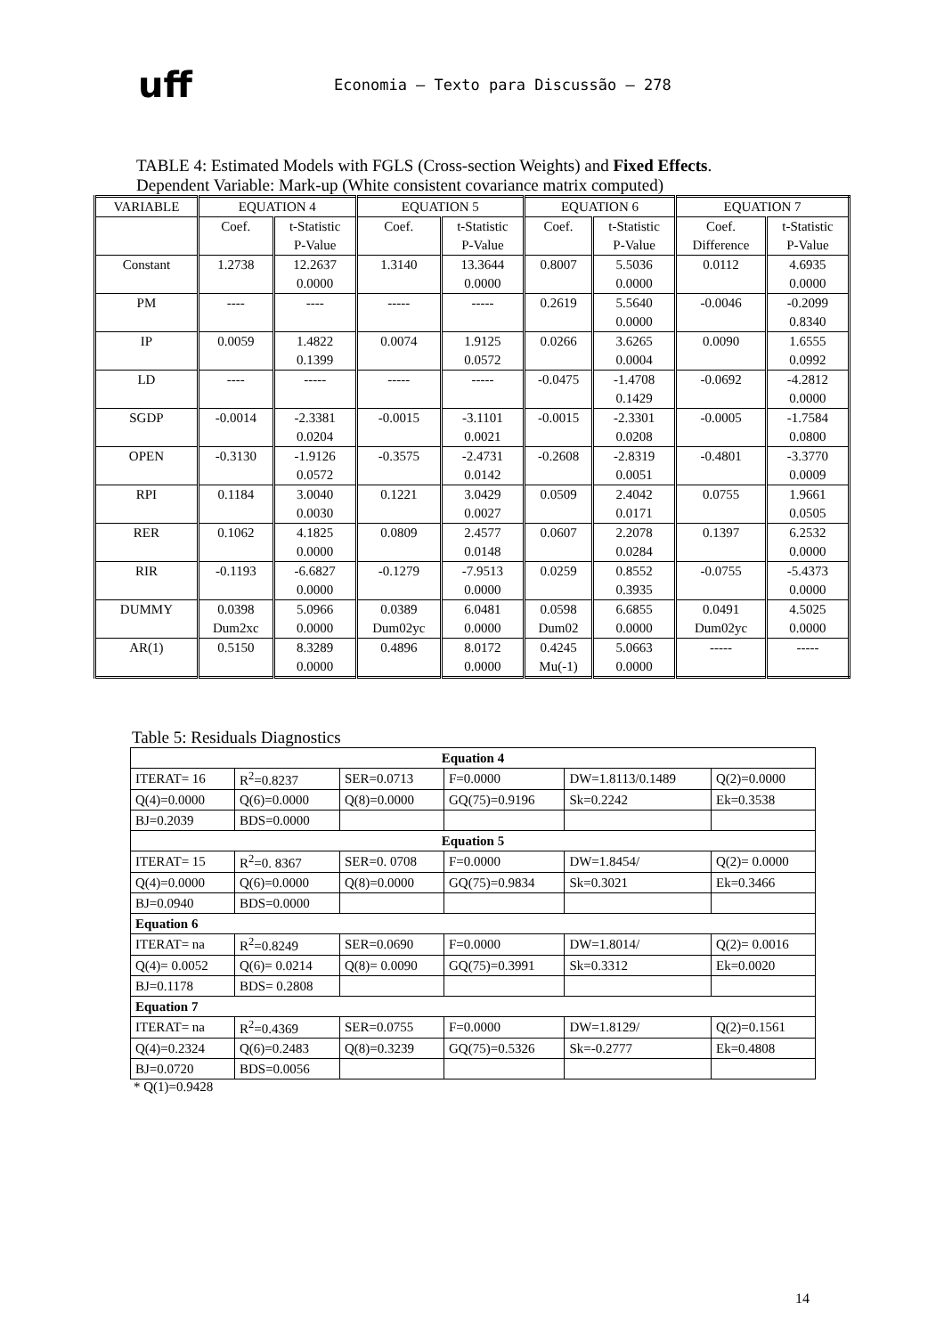uff
Economia – Texto para Discussão – 278
TABLE 4: Estimated Models with FGLS (Cross-section Weights) and Fixed Effects.
Dependent Variable: Mark-up (White consistent covariance matrix computed)
| VARIABLE | EQUATION 4 | | EQUATION 5 | | EQUATION 6 | | EQUATION 7 | |
| --- | --- | --- | --- | --- | --- | --- | --- | --- |
| | Coef. | t-Statistic P-Value | Coef. | t-Statistic P-Value | Coef. | t-Statistic P-Value | Coef. Difference | t-Statistic P-Value |
| Constant | 1.2738 | 12.2637 0.0000 | 1.3140 | 13.3644 0.0000 | 0.8007 | 5.5036 0.0000 | 0.0112 | 4.6935 0.0000 |
| PM | ---- | ---- | ----- | ----- | 0.2619 | 5.5640 0.0000 | -0.0046 | -0.2099 0.8340 |
| IP | 0.0059 | 1.4822 0.1399 | 0.0074 | 1.9125 0.0572 | 0.0266 | 3.6265 0.0004 | 0.0090 | 1.6555 0.0992 |
| LD | ---- | ----- | ----- | ----- | -0.0475 | -1.4708 0.1429 | -0.0692 | -4.2812 0.0000 |
| SGDP | -0.0014 | -2.3381 0.0204 | -0.0015 | -3.1101 0.0021 | -0.0015 | -2.3301 0.0208 | -0.0005 | -1.7584 0.0800 |
| OPEN | -0.3130 | -1.9126 0.0572 | -0.3575 | -2.4731 0.0142 | -0.2608 | -2.8319 0.0051 | -0.4801 | -3.3770 0.0009 |
| RPI | 0.1184 | 3.0040 0.0030 | 0.1221 | 3.0429 0.0027 | 0.0509 | 2.4042 0.0171 | 0.0755 | 1.9661 0.0505 |
| RER | 0.1062 | 4.1825 0.0000 | 0.0809 | 2.4577 0.0148 | 0.0607 | 2.2078 0.0284 | 0.1397 | 6.2532 0.0000 |
| RIR | -0.1193 | -6.6827 0.0000 | -0.1279 | -7.9513 0.0000 | 0.0259 | 0.8552 0.3935 | -0.0755 | -5.4373 0.0000 |
| DUMMY | 0.0398 Dum2xc | 5.0966 0.0000 | 0.0389 Dum02yc | 6.0481 0.0000 | 0.0598 Dum02 | 6.6855 0.0000 | 0.0491 Dum02yc | 4.5025 0.0000 |
| AR(1) | 0.5150 | 8.3289 0.0000 | 0.4896 | 8.0172 0.0000 | 0.4245 Mu(-1) | 5.0663 0.0000 | ----- | ----- |
Table 5: Residuals Diagnostics
| Equation 4 | | | | | |
| ITERAT= 16 | R<sup>2</sup>=0.8237 | SER=0.0713 | F=0.0000 | DW=1.8113/0.1489 | Q(2)=0.0000 |
| Q(4)=0.0000 | Q(6)=0.0000 | Q(8)=0.0000 | GQ(75)=0.9196 | Sk=0.2242 | Ek=0.3538 |
| BJ=0.2039 | BDS=0.0000 | | | | |
| Equation 5 | | | | | |
| ITERAT= 15 | R<sup>2</sup>=0. 8367 | SER=0. 0708 | F=0.0000 | DW=1.8454/ | Q(2)= 0.0000 |
| Q(4)=0.0000 | Q(6)=0.0000 | Q(8)=0.0000 | GQ(75)=0.9834 | Sk=0.3021 | Ek=0.3466 |
| BJ=0.0940 | BDS=0.0000 | | | | |
| Equation 6 | | | | | |
| ITERAT= na | R<sup>2</sup>=0.8249 | SER=0.0690 | F=0.0000 | DW=1.8014/ | Q(2)= 0.0016 |
| Q(4)= 0.0052 | Q(6)= 0.0214 | Q(8)= 0.0090 | GQ(75)=0.3991 | Sk=0.3312 | Ek=0.0020 |
| BJ=0.1178 | BDS= 0.2808 | | | | |
| Equation 7 | | | | | |
| ITERAT= na | R<sup>2</sup>=0.4369 | SER=0.0755 | F=0.0000 | DW=1.8129/ | Q(2)=0.1561 |
| Q(4)=0.2324 | Q(6)=0.2483 | Q(8)=0.3239 | GQ(75)=0.5326 | Sk=-0.2777 | Ek=0.4808 |
| BJ=0.0720 | BDS=0.0056 | | | | |
* Q(1)=0.9428
14